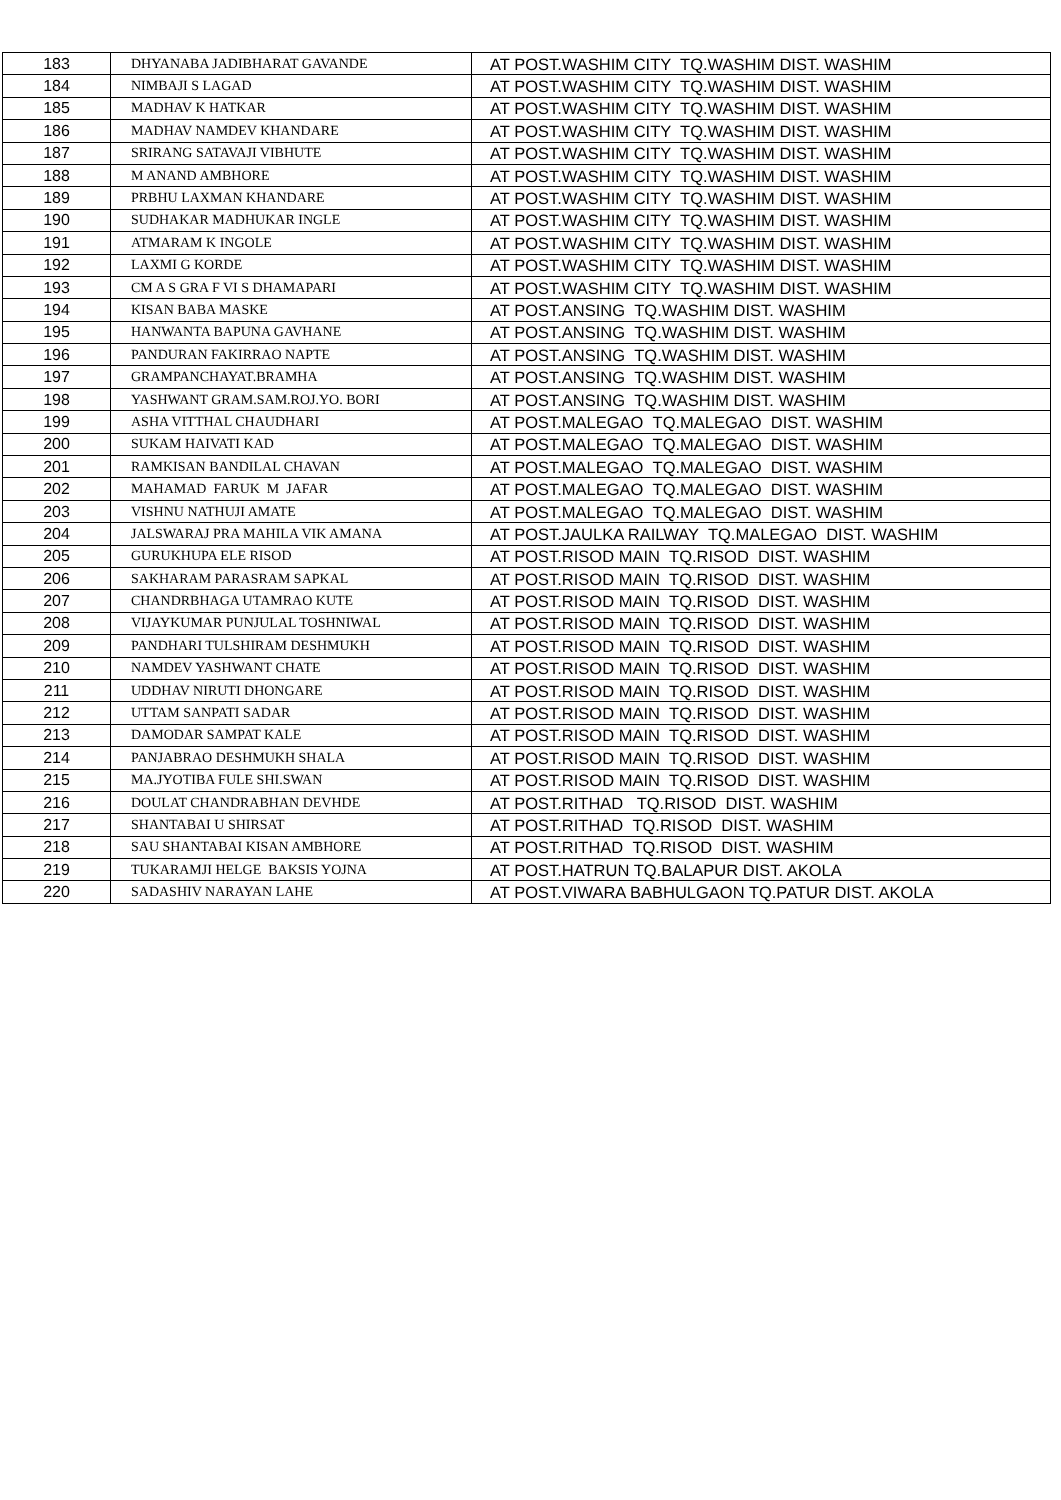| 183 | DHYANABA JADIBHARAT GAVANDE | AT POST.WASHIM CITY TQ.WASHIM DIST. WASHIM |
| 184 | NIMBAJI S LAGAD | AT POST.WASHIM CITY TQ.WASHIM DIST. WASHIM |
| 185 | MADHAV K HATKAR | AT POST.WASHIM CITY TQ.WASHIM DIST. WASHIM |
| 186 | MADHAV NAMDEV KHANDARE | AT POST.WASHIM CITY TQ.WASHIM DIST. WASHIM |
| 187 | SRIRANG SATAVAJI VIBHUTE | AT POST.WASHIM CITY TQ.WASHIM DIST. WASHIM |
| 188 | M ANAND AMBHORE | AT POST.WASHIM CITY TQ.WASHIM DIST. WASHIM |
| 189 | PRBHU LAXMAN KHANDARE | AT POST.WASHIM CITY TQ.WASHIM DIST. WASHIM |
| 190 | SUDHAKAR MADHUKAR INGLE | AT POST.WASHIM CITY TQ.WASHIM DIST. WASHIM |
| 191 | ATMARAM K INGOLE | AT POST.WASHIM CITY TQ.WASHIM DIST. WASHIM |
| 192 | LAXMI G KORDE | AT POST.WASHIM CITY TQ.WASHIM DIST. WASHIM |
| 193 | CM A S GRA F VI S DHAMAPARI | AT POST.WASHIM CITY TQ.WASHIM DIST. WASHIM |
| 194 | KISAN BABA MASKE | AT POST.ANSING TQ.WASHIM DIST. WASHIM |
| 195 | HANWANTA BAPUNA GAVHANE | AT POST.ANSING TQ.WASHIM DIST. WASHIM |
| 196 | PANDURAN FAKIRRAO NAPTE | AT POST.ANSING TQ.WASHIM DIST. WASHIM |
| 197 | GRAMPANCHAYAT.BRAMHA | AT POST.ANSING TQ.WASHIM DIST. WASHIM |
| 198 | YASHWANT GRAM.SAM.ROJ.YO. BORI | AT POST.ANSING TQ.WASHIM DIST. WASHIM |
| 199 | ASHA VITTHAL CHAUDHARI | AT POST.MALEGAO TQ.MALEGAO DIST. WASHIM |
| 200 | SUKAM HAIVATI KAD | AT POST.MALEGAO TQ.MALEGAO DIST. WASHIM |
| 201 | RAMKISAN BANDILAL CHAVAN | AT POST.MALEGAO TQ.MALEGAO DIST. WASHIM |
| 202 | MAHAMAD FARUK M JAFAR | AT POST.MALEGAO TQ.MALEGAO DIST. WASHIM |
| 203 | VISHNU NATHUJI AMATE | AT POST.MALEGAO TQ.MALEGAO DIST. WASHIM |
| 204 | JALSWARAJ PRA MAHILA VIK AMANA | AT POST.JAULKA RAILWAY TQ.MALEGAO DIST. WASHIM |
| 205 | GURUKHUPA ELE RISOD | AT POST.RISOD MAIN TQ.RISOD DIST. WASHIM |
| 206 | SAKHARAM PARASRAM SAPKAL | AT POST.RISOD MAIN TQ.RISOD DIST. WASHIM |
| 207 | CHANDRBHAGA UTAMRAO KUTE | AT POST.RISOD MAIN TQ.RISOD DIST. WASHIM |
| 208 | VIJAYKUMAR PUNJULAL TOSHNIWAL | AT POST.RISOD MAIN TQ.RISOD DIST. WASHIM |
| 209 | PANDHARI TULSHIRAM DESHMUKH | AT POST.RISOD MAIN TQ.RISOD DIST. WASHIM |
| 210 | NAMDEV YASHWANT CHATE | AT POST.RISOD MAIN TQ.RISOD DIST. WASHIM |
| 211 | UDDHAV NIRUTI DHONGARE | AT POST.RISOD MAIN TQ.RISOD DIST. WASHIM |
| 212 | UTTAM SANPATI SADAR | AT POST.RISOD MAIN TQ.RISOD DIST. WASHIM |
| 213 | DAMODAR SAMPAT KALE | AT POST.RISOD MAIN TQ.RISOD DIST. WASHIM |
| 214 | PANJABRAO DESHMUKH SHALA | AT POST.RISOD MAIN TQ.RISOD DIST. WASHIM |
| 215 | MA.JYOTIBA FULE SHI.SWAN | AT POST.RISOD MAIN TQ.RISOD DIST. WASHIM |
| 216 | DOULAT CHANDRABHAN DEVHDE | AT POST.RITHAD TQ.RISOD DIST. WASHIM |
| 217 | SHANTABAI U SHIRSAT | AT POST.RITHAD TQ.RISOD DIST. WASHIM |
| 218 | SAU SHANTABAI KISAN AMBHORE | AT POST.RITHAD TQ.RISOD DIST. WASHIM |
| 219 | TUKARAMJI HELGE BAKSIS YOJNA | AT POST.HATRUN TQ.BALAPUR DIST. AKOLA |
| 220 | SADASHIV NARAYAN LAHE | AT POST.VIWARA BABHULGAON TQ.PATUR DIST. AKOLA |